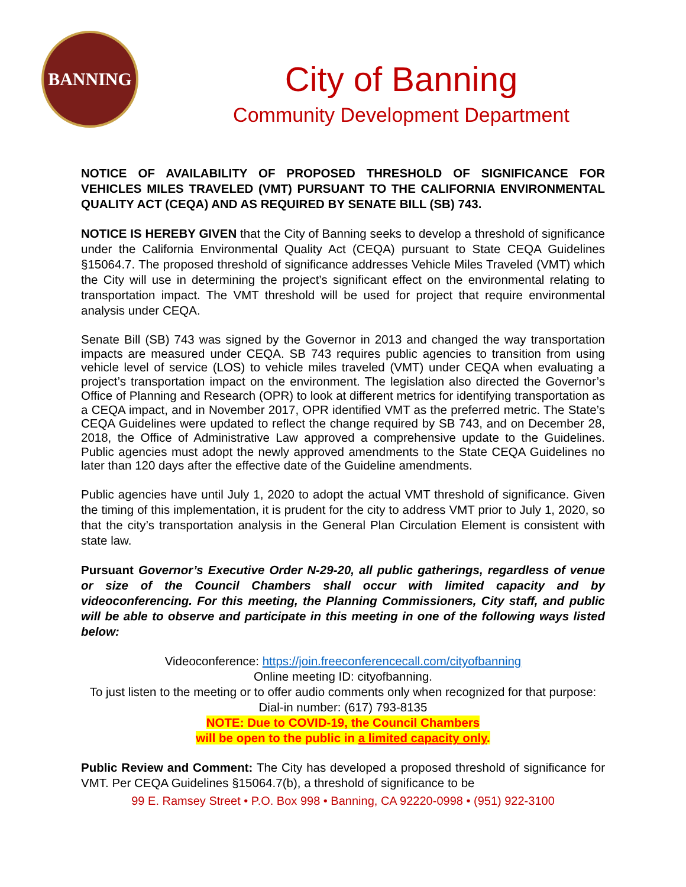BANNING
City of Banning
Community Development Department
NOTICE OF AVAILABILITY OF PROPOSED THRESHOLD OF SIGNIFICANCE FOR VEHICLES MILES TRAVELED (VMT) PURSUANT TO THE CALIFORNIA ENVIRONMENTAL QUALITY ACT (CEQA) AND AS REQUIRED BY SENATE BILL (SB) 743.
NOTICE IS HEREBY GIVEN that the City of Banning seeks to develop a threshold of significance under the California Environmental Quality Act (CEQA) pursuant to State CEQA Guidelines §15064.7. The proposed threshold of significance addresses Vehicle Miles Traveled (VMT) which the City will use in determining the project’s significant effect on the environmental relating to transportation impact. The VMT threshold will be used for project that require environmental analysis under CEQA.
Senate Bill (SB) 743 was signed by the Governor in 2013 and changed the way transportation impacts are measured under CEQA. SB 743 requires public agencies to transition from using vehicle level of service (LOS) to vehicle miles traveled (VMT) under CEQA when evaluating a project’s transportation impact on the environment. The legislation also directed the Governor’s Office of Planning and Research (OPR) to look at different metrics for identifying transportation as a CEQA impact, and in November 2017, OPR identified VMT as the preferred metric. The State’s CEQA Guidelines were updated to reflect the change required by SB 743, and on December 28, 2018, the Office of Administrative Law approved a comprehensive update to the Guidelines. Public agencies must adopt the newly approved amendments to the State CEQA Guidelines no later than 120 days after the effective date of the Guideline amendments.
Public agencies have until July 1, 2020 to adopt the actual VMT threshold of significance. Given the timing of this implementation, it is prudent for the city to address VMT prior to July 1, 2020, so that the city’s transportation analysis in the General Plan Circulation Element is consistent with state law.
Pursuant Governor’s Executive Order N-29-20, all public gatherings, regardless of venue or size of the Council Chambers shall occur with limited capacity and by videoconferencing. For this meeting, the Planning Commissioners, City staff, and public will be able to observe and participate in this meeting in one of the following ways listed below:
Videoconference: https://join.freeconferencecall.com/cityofbanning
Online meeting ID: cityofbanning.
To just listen to the meeting or to offer audio comments only when recognized for that purpose: Dial-in number: (617) 793-8135
NOTE: Due to COVID-19, the Council Chambers
will be open to the public in a limited capacity only.
Public Review and Comment: The City has developed a proposed threshold of significance for VMT. Per CEQA Guidelines §15064.7(b), a threshold of significance to be
99 E. Ramsey Street • P.O. Box 998 • Banning, CA 92220-0998 • (951) 922-3100